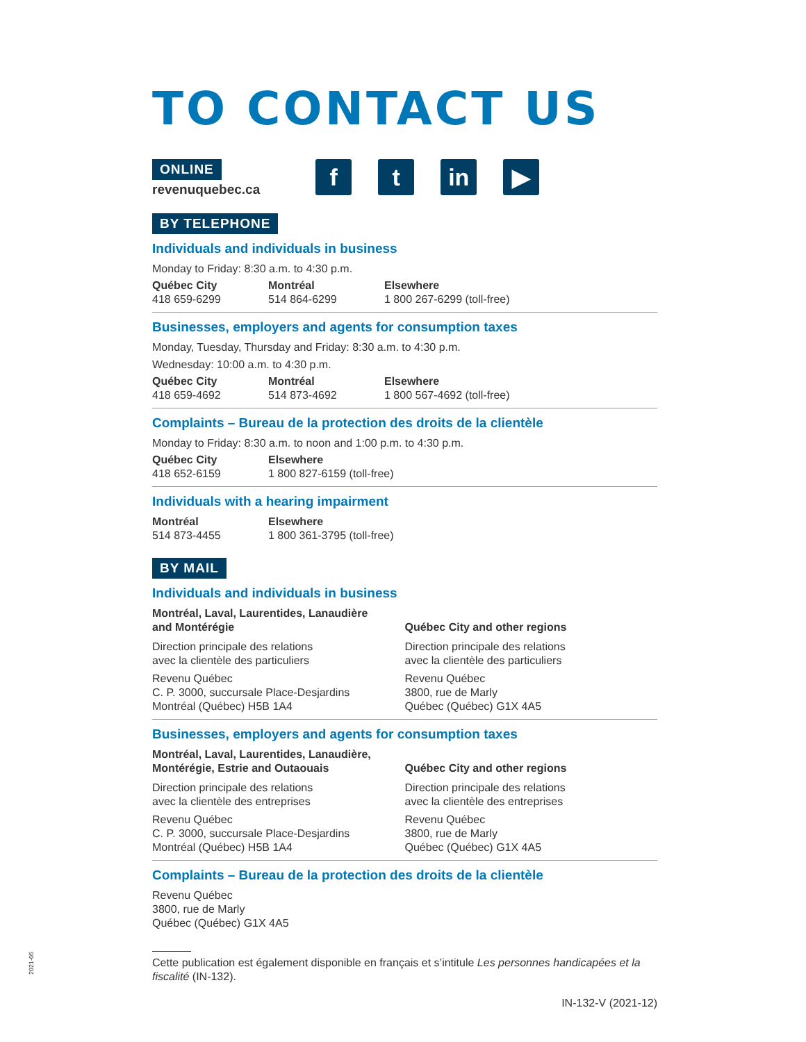TO CONTACT US
ONLINE
revenuquebec.ca
f t in ▶
BY TELEPHONE
Individuals and individuals in business
Monday to Friday: 8:30 a.m. to 4:30 p.m.
Québec City
418 659-6299
Montréal
514 864-6299
Elsewhere
1 800 267-6299 (toll-free)
Businesses, employers and agents for consumption taxes
Monday, Tuesday, Thursday and Friday: 8:30 a.m. to 4:30 p.m.
Wednesday: 10:00 a.m. to 4:30 p.m.
Québec City
418 659-4692
Montréal
514 873-4692
Elsewhere
1 800 567-4692 (toll-free)
Complaints – Bureau de la protection des droits de la clientèle
Monday to Friday: 8:30 a.m. to noon and 1:00 p.m. to 4:30 p.m.
Québec City
418 652-6159
Elsewhere
1 800 827-6159 (toll-free)
Individuals with a hearing impairment
Montréal
514 873-4455
Elsewhere
1 800 361-3795 (toll-free)
BY MAIL
Individuals and individuals in business
Montréal, Laval, Laurentides, Lanaudière
and Montérégie
Direction principale des relations
avec la clientèle des particuliers
Revenu Québec
C. P. 3000, succursale Place-Desjardins
Montréal (Québec) H5B 1A4
Québec City and other regions
Direction principale des relations
avec la clientèle des particuliers
Revenu Québec
3800, rue de Marly
Québec (Québec) G1X 4A5
Businesses, employers and agents for consumption taxes
Montréal, Laval, Laurentides, Lanaudière,
Montérégie, Estrie and Outaouais
Direction principale des relations
avec la clientèle des entreprises
Revenu Québec
C. P. 3000, succursale Place-Desjardins
Montréal (Québec) H5B 1A4
Québec City and other regions
Direction principale des relations
avec la clientèle des entreprises
Revenu Québec
3800, rue de Marly
Québec (Québec) G1X 4A5
Complaints – Bureau de la protection des droits de la clientèle
Revenu Québec
3800, rue de Marly
Québec (Québec) G1X 4A5
Cette publication est également disponible en français et s’intitule Les personnes handicapées et la fiscalité (IN-132).
IN-132-V (2021-12)
2021-05